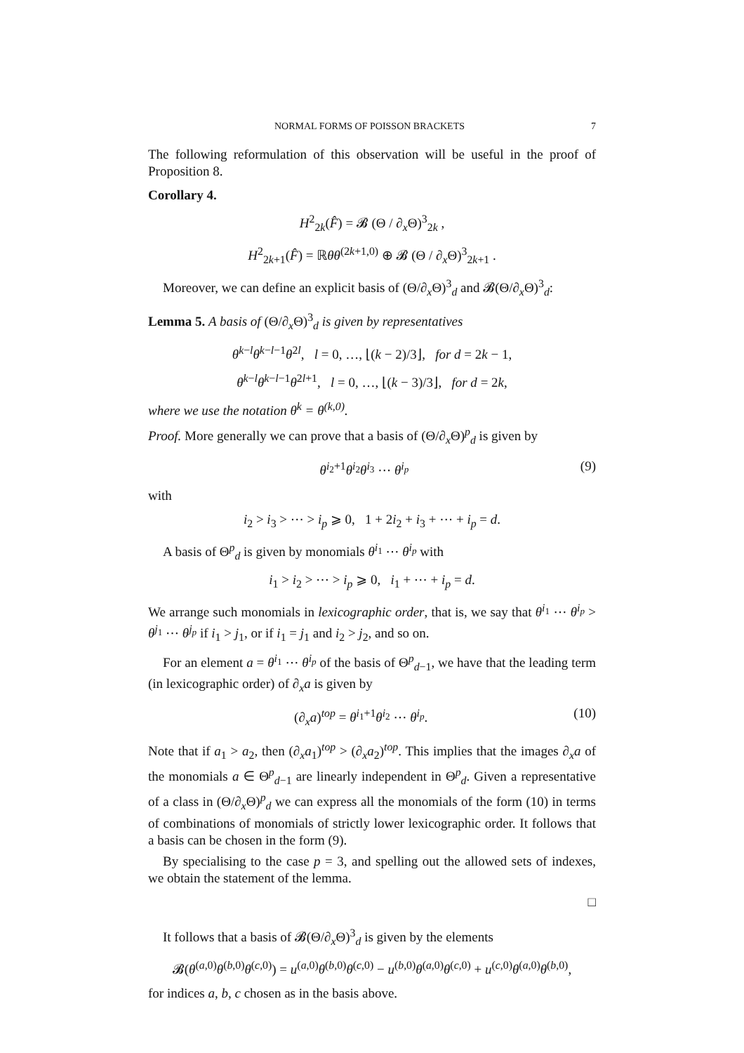NORMAL FORMS OF POISSON BRACKETS 7
The following reformulation of this observation will be useful in the proof of Proposition 8.
Corollary 4.
H<sup>2</sup><sub>2k</sub>(F̂) = 𝓑 (Θ / ∂<sub>x</sub>Θ)<sup>3</sup><sub>2k</sub> ,
H<sup>2</sup><sub>2k+1</sub>(F̂) = ℝθθ<sup>(2k+1,0)</sup> ⊕ 𝓑 (Θ / ∂<sub>x</sub>Θ)<sup>3</sup><sub>2k+1</sub> .
Moreover, we can define an explicit basis of (Θ/∂<sub>x</sub>Θ)<sup>3</sup><sub>d</sub> and 𝓑(Θ/∂<sub>x</sub>Θ)<sup>3</sup><sub>d</sub>:
Lemma 5. A basis of (Θ/∂<sub>x</sub>Θ)<sup>3</sup><sub>d</sub> is given by representatives
θ<sup>k−l</sup>θ<sup>k−l−1</sup>θ<sup>2l</sup>, l = 0, …, ⌊(k − 2)/3⌋, for d = 2k − 1,
θ<sup>k−l</sup>θ<sup>k−l−1</sup>θ<sup>2l+1</sup>, l = 0, …, ⌊(k − 3)/3⌋, for d = 2k,
where we use the notation θ<sup>k</sup> = θ<sup>(k,0)</sup>.
Proof. More generally we can prove that a basis of (Θ/∂<sub>x</sub>Θ)<sup>p</sup><sub>d</sub> is given by
θ<sup>i<sub>2</sub>+1</sup>θ<sup>i<sub>2</sub></sup>θ<sup>i<sub>3</sub></sup> ⋯ θ<sup>i<sub>p</sub></sup> (9)
with
i<sub>2</sub> > i<sub>3</sub> > ⋯ > i<sub>p</sub> ⩾ 0, 1 + 2i<sub>2</sub> + i<sub>3</sub> + ⋯ + i<sub>p</sub> = d.
A basis of Θ<sup>p</sup><sub>d</sub> is given by monomials θ<sup>i<sub>1</sub></sup> ⋯ θ<sup>i<sub>p</sub></sup> with
i<sub>1</sub> > i<sub>2</sub> > ⋯ > i<sub>p</sub> ⩾ 0, i<sub>1</sub> + ⋯ + i<sub>p</sub> = d.
We arrange such monomials in lexicographic order, that is, we say that θ<sup>i<sub>1</sub></sup> ⋯ θ<sup>i<sub>p</sub></sup> > θ<sup>j<sub>1</sub></sup> ⋯ θ<sup>j<sub>p</sub></sup> if i<sub>1</sub> > j<sub>1</sub>, or if i<sub>1</sub> = j<sub>1</sub> and i<sub>2</sub> > j<sub>2</sub>, and so on.
For an element a = θ<sup>i<sub>1</sub></sup> ⋯ θ<sup>i<sub>p</sub></sup> of the basis of Θ<sup>p</sup><sub>d−1</sub>, we have that the leading term (in lexicographic order) of ∂<sub>x</sub>a is given by
(∂<sub>x</sub>a)<sup>top</sup> = θ<sup>i<sub>1</sub>+1</sup>θ<sup>i<sub>2</sub></sup> ⋯ θ<sup>i<sub>p</sub></sup>. (10)
Note that if a<sub>1</sub> > a<sub>2</sub>, then (∂<sub>x</sub>a<sub>1</sub>)<sup>top</sup> > (∂<sub>x</sub>a<sub>2</sub>)<sup>top</sup>. This implies that the images ∂<sub>x</sub>a of the monomials a ∈ Θ<sup>p</sup><sub>d−1</sub> are linearly independent in Θ<sup>p</sup><sub>d</sub>. Given a representative of a class in (Θ/∂<sub>x</sub>Θ)<sup>p</sup><sub>d</sub> we can express all the monomials of the form (10) in terms of combinations of monomials of strictly lower lexicographic order. It follows that a basis can be chosen in the form (9).
By specialising to the case p = 3, and spelling out the allowed sets of indexes, we obtain the statement of the lemma.
□
It follows that a basis of 𝓑(Θ/∂<sub>x</sub>Θ)<sup>3</sup><sub>d</sub> is given by the elements
𝓑(θ<sup>(a,0)</sup>θ<sup>(b,0)</sup>θ<sup>(c,0)</sup>) = u<sup>(a,0)</sup>θ<sup>(b,0)</sup>θ<sup>(c,0)</sup> − u<sup>(b,0)</sup>θ<sup>(a,0)</sup>θ<sup>(c,0)</sup> + u<sup>(c,0)</sup>θ<sup>(a,0)</sup>θ<sup>(b,0)</sup>,
for indices a, b, c chosen as in the basis above.